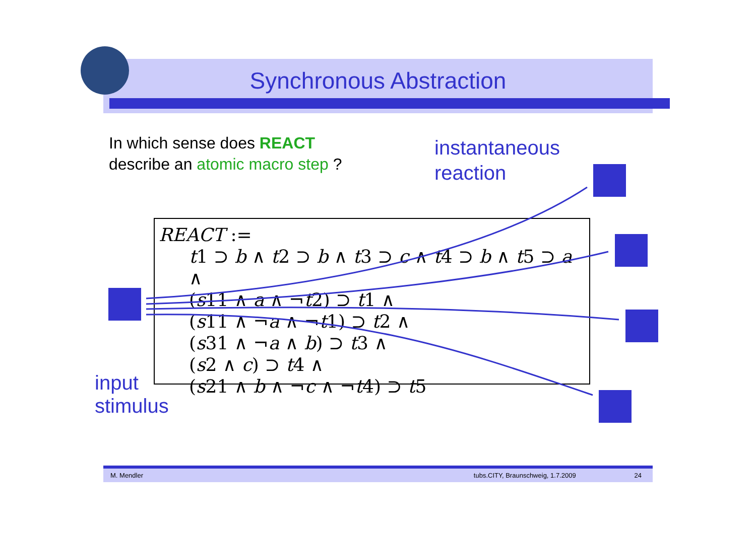Synchronous Abstraction
In which sense does REACT
describe an atomic macro step ?
instantaneous
reaction
REACT :=
t1 ⊃ b ∧ t2 ⊃ b ∧ t3 ⊃ c ∧ t4 ⊃ b ∧ t5 ⊃ a ∧
(s11 ∧ a ∧ ¬t2) ⊃ t1 ∧
(s11 ∧ ¬a ∧ ¬t1) ⊃ t2 ∧
(s31 ∧ ¬a ∧ b) ⊃ t3 ∧
(s2 ∧ c) ⊃ t4 ∧
(s21 ∧ b ∧ ¬c ∧ ¬t4) ⊃ t5
input
stimulus
M. Mendler tubs.CITY, Braunschweig, 1.7.2009 24